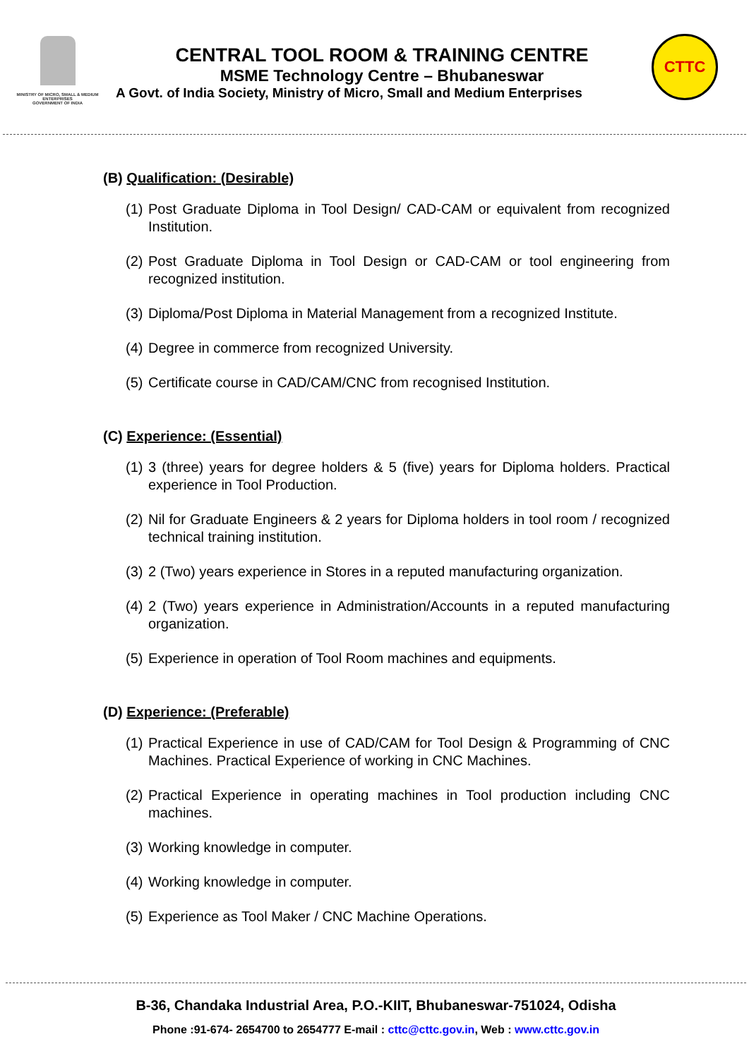MINISTRY OF MICRO, SMALL & MEDIUM ENTERPRISES
GOVERNMENT OF INDIA
CENTRAL TOOL ROOM & TRAINING CENTRE
MSME Technology Centre – Bhubaneswar
A Govt. of India Society, Ministry of Micro, Small and Medium Enterprises
CTTC
(B) Qualification: (Desirable)
(1) Post Graduate Diploma in Tool Design/ CAD-CAM or equivalent from recognized Institution.
(2) Post Graduate Diploma in Tool Design or CAD-CAM or tool engineering from recognized institution.
(3) Diploma/Post Diploma in Material Management from a recognized Institute.
(4) Degree in commerce from recognized University.
(5) Certificate course in CAD/CAM/CNC from recognised Institution.
(C) Experience: (Essential)
(1) 3 (three) years for degree holders & 5 (five) years for Diploma holders. Practical experience in Tool Production.
(2) Nil for Graduate Engineers & 2 years for Diploma holders in tool room / recognized technical training institution.
(3) 2 (Two) years experience in Stores in a reputed manufacturing organization.
(4) 2 (Two) years experience in Administration/Accounts in a reputed manufacturing organization.
(5) Experience in operation of Tool Room machines and equipments.
(D) Experience: (Preferable)
(1) Practical Experience in use of CAD/CAM for Tool Design & Programming of CNC Machines. Practical Experience of working in CNC Machines.
(2) Practical Experience in operating machines in Tool production including CNC machines.
(3) Working knowledge in computer.
(4) Working knowledge in computer.
(5) Experience as Tool Maker / CNC Machine Operations.
B-36, Chandaka Industrial Area, P.O.-KIIT, Bhubaneswar-751024, Odisha
Phone :91-674- 2654700 to 2654777 E-mail : cttc@cttc.gov.in, Web : www.cttc.gov.in